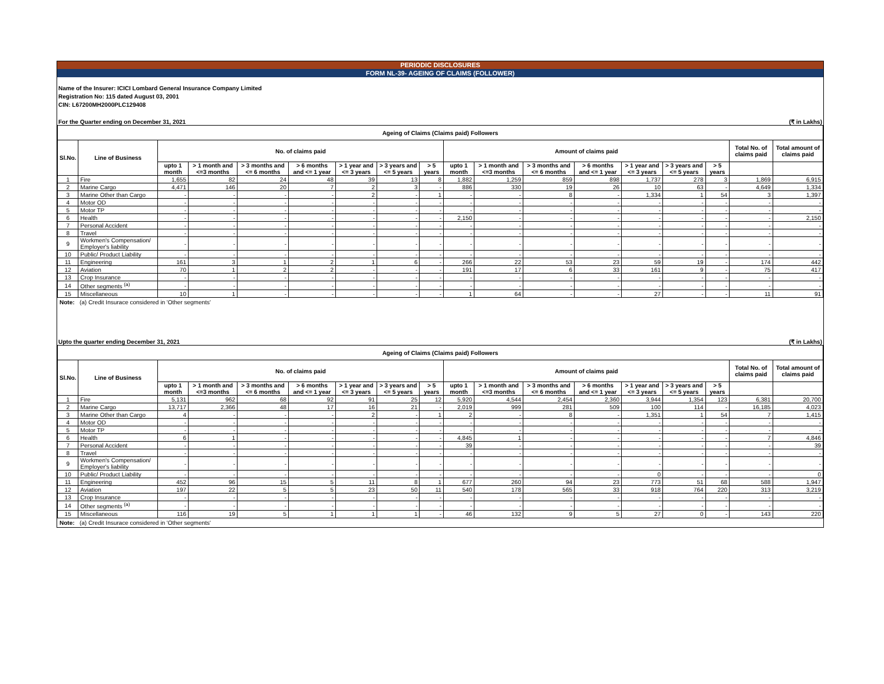PERIODIC DISCLOSURES
FORM NL-39- AGEING OF CLAIMS (FOLLOWER)
Name of the Insurer: ICICI Lombard General Insurance Company Limited
Registration No: 115 dated August 03, 2001
CIN: L67200MH2000PLC129408
For the Quarter ending on December 31, 2021 (₹ in Lakhs)
| Ageing of Claims (Claims paid) Followers | | | | | | | | | | | | | | | | | |
| --- | --- | --- | --- | --- | --- | --- | --- | --- | --- | --- | --- | --- | --- | --- | --- | --- | --- |
| Sl.No. | Line of Business | No. of claims paid | | | | | | | Amount of claims paid | | | | | | | Total No. of claims paid | Total amount of claims paid |
| | | upto 1 month | > 1 month and <=3 months | > 3 months and <= 6 months | > 6 months and <= 1 year | > 1 year and <= 3 years | > 3 years and <= 5 years | > 5 years | upto 1 month | > 1 month and <=3 months | > 3 months and <= 6 months | > 6 months and <= 1 year | > 1 year and <= 3 years | > 3 years and <= 5 years | > 5 years | | |
| 1 | Fire | 1,655 | 82 | 24 | 48 | 39 | 13 | 8 | 1,882 | 1,259 | 859 | 898 | 1,737 | 278 | 3 | 1,869 | 6,915 |
| 2 | Marine Cargo | 4,471 | 146 | 20 | 7 | 2 | 3 | - | 886 | 330 | 19 | 26 | 10 | 63 | - | 4,649 | 1,334 |
| 3 | Marine Other than Cargo | - | - | - | - | 2 | - | 1 | - | - | 8 | - | 1,334 | 1 | 54 | 3 | 1,397 |
| 4 | Motor OD | - | - | - | - | - | - | - | - | - | - | - | - | - | - | - | - |
| 5 | Motor TP | - | - | - | - | - | - | - | - | - | - | - | - | - | - | - | - |
| 6 | Health | - | - | - | - | - | - | - | 2,150 | - | - | - | - | - | - | - | 2,150 |
| 7 | Personal Accident | - | - | - | - | - | - | - | - | - | - | - | - | - | - | - | - |
| 8 | Travel | - | - | - | - | - | - | - | - | - | - | - | - | - | - | - | - |
| 9 | Workmen's Compensation/ Employer's liability | - | - | - | - | - | - | - | - | - | - | - | - | - | - | - | - |
| 10 | Public/ Product Liability | - | - | - | - | - | - | - | - | - | - | - | - | - | - | - | - |
| 11 | Engineering | 161 | 3 | 1 | 2 | 1 | 6 | - | 266 | 22 | 53 | 23 | 59 | 19 | - | 174 | 442 |
| 12 | Aviation | 70 | 1 | 2 | 2 | - | - | - | 191 | 17 | 6 | 33 | 161 | 9 | - | 75 | 417 |
| 13 | Crop Insurance | - | - | - | - | - | - | - | - | - | - | - | - | - | - | - | - |
| 14 | Other segments <sup>(a)</sup> | - | - | - | - | - | - | - | - | - | - | - | - | - | - | - | - |
| 15 | Miscellaneous | 10 | 1 | - | - | - | - | - | 1 | 64 | - | - | 27 | - | - | 11 | 91 |
Note: (a) Credit Insurace considered in 'Other segments'
Upto the quarter ending December 31, 2021 (₹ in Lakhs)
| Ageing of Claims (Claims paid) Followers | | | | | | | | | | | | | | | | | |
| --- | --- | --- | --- | --- | --- | --- | --- | --- | --- | --- | --- | --- | --- | --- | --- | --- | --- |
| Sl.No. | Line of Business | No. of claims paid | | | | | | | Amount of claims paid | | | | | | | Total No. of claims paid | Total amount of claims paid |
| | | upto 1 month | > 1 month and <=3 months | > 3 months and <= 6 months | > 6 months and <= 1 year | > 1 year and <= 3 years | > 3 years and <= 5 years | > 5 years | upto 1 month | > 1 month and <=3 months | > 3 months and <= 6 months | > 6 months and <= 1 year | > 1 year and <= 3 years | > 3 years and <= 5 years | > 5 years | | |
| 1 | Fire | 5,131 | 962 | 68 | 92 | 91 | 25 | 12 | 5,920 | 4,544 | 2,454 | 2,360 | 3,944 | 1,354 | 123 | 6,381 | 20,700 |
| 2 | Marine Cargo | 13,717 | 2,366 | 48 | 17 | 16 | 21 | - | 2,019 | 999 | 281 | 509 | 100 | 114 | - | 16,185 | 4,023 |
| 3 | Marine Other than Cargo | 4 | - | - | - | 2 | - | 1 | 2 | - | 8 | - | 1,351 | 1 | 54 | 7 | 1,415 |
| 4 | Motor OD | - | - | - | - | - | - | - | - | - | - | - | - | - | - | - | - |
| 5 | Motor TP | - | - | - | - | - | - | - | - | - | - | - | - | - | - | - | - |
| 6 | Health | 6 | 1 | - | - | - | - | - | 4,845 | 1 | - | - | - | - | - | 7 | 4,846 |
| 7 | Personal Accident | - | - | - | - | - | - | - | 39 | - | - | - | - | - | - | - | 39 |
| 8 | Travel | - | - | - | - | - | - | - | - | - | - | - | - | - | - | - | - |
| 9 | Workmen's Compensation/ Employer's liability | - | - | - | - | - | - | - | - | - | - | - | - | - | - | - | - |
| 10 | Public/ Product Liability | - | - | - | - | - | - | - | - | - | - | - | 0 | - | - | - | 0 |
| 11 | Engineering | 452 | 96 | 15 | 5 | 11 | 8 | 1 | 677 | 260 | 94 | 23 | 773 | 51 | 68 | 588 | 1,947 |
| 12 | Aviation | 197 | 22 | 5 | 5 | 23 | 50 | 11 | 540 | 178 | 565 | 33 | 918 | 764 | 220 | 313 | 3,219 |
| 13 | Crop Insurance | - | - | - | - | - | - | - | - | - | - | - | - | - | - | - | - |
| 14 | Other segments <sup>(a)</sup> | - | - | - | - | - | - | - | - | - | - | - | - | - | - | - | - |
| 15 | Miscellaneous | 116 | 19 | 5 | 1 | 1 | 1 | - | 46 | 132 | 9 | 5 | 27 | 0 | - | 143 | 220 |
Note: (a) Credit Insurace considered in 'Other segments'